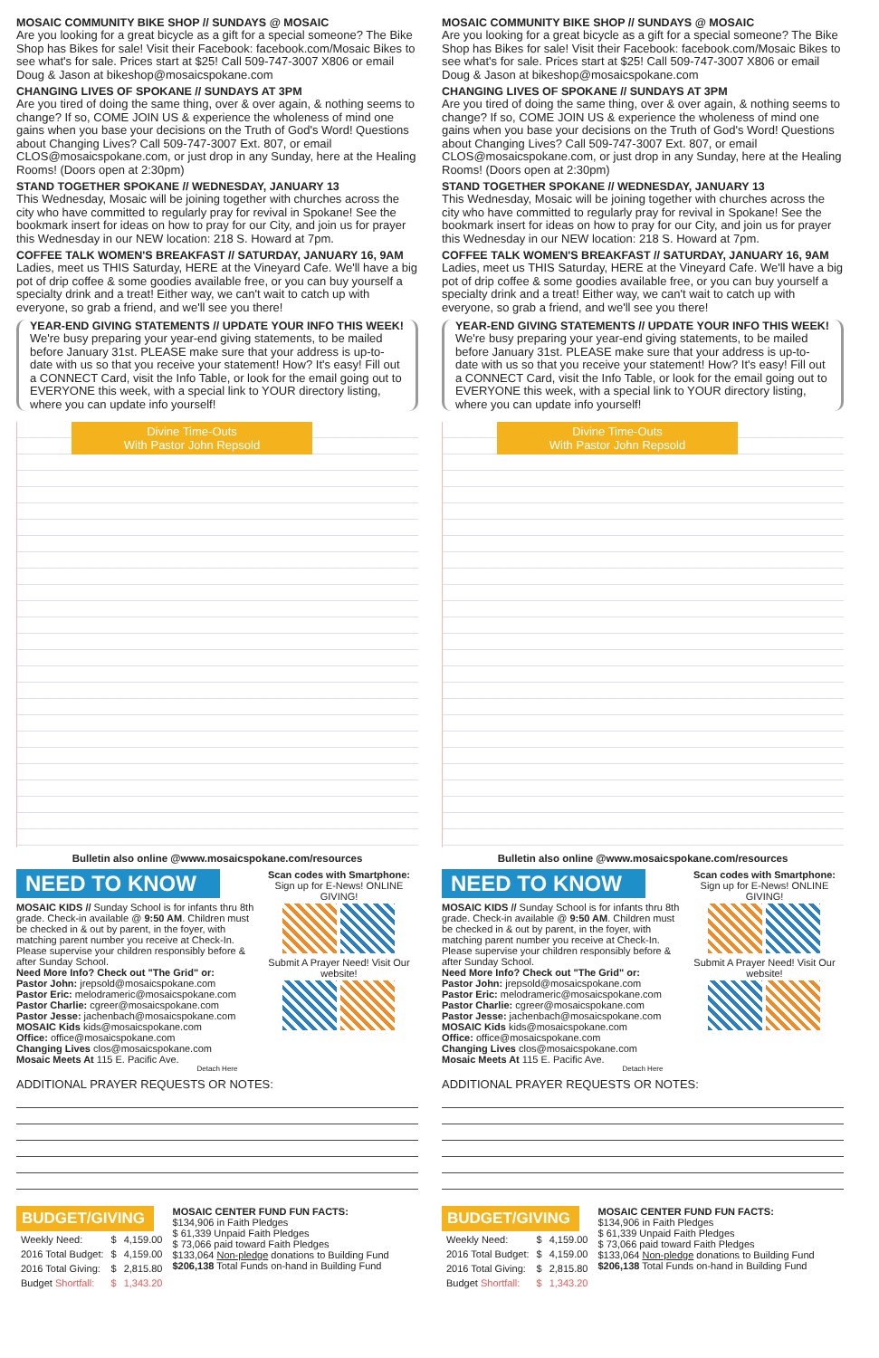MOSAIC COMMUNITY BIKE SHOP // SUNDAYS @ MOSAIC
Are you looking for a great bicycle as a gift for a special someone? The Bike Shop has Bikes for sale! Visit their Facebook: facebook.com/Mosaic Bikes to see what's for sale. Prices start at $25! Call 509-747-3007 X806 or email Doug & Jason at bikeshop@mosaicspokane.com
CHANGING LIVES OF SPOKANE // SUNDAYS AT 3PM
Are you tired of doing the same thing, over & over again, & nothing seems to change? If so, COME JOIN US & experience the wholeness of mind one gains when you base your decisions on the Truth of God's Word! Questions about Changing Lives? Call 509-747-3007 Ext. 807, or email CLOS@mosaicspokane.com, or just drop in any Sunday, here at the Healing Rooms! (Doors open at 2:30pm)
STAND TOGETHER SPOKANE // WEDNESDAY, JANUARY 13
This Wednesday, Mosaic will be joining together with churches across the city who have committed to regularly pray for revival in Spokane! See the bookmark insert for ideas on how to pray for our City, and join us for prayer this Wednesday in our NEW location: 218 S. Howard at 7pm.
COFFEE TALK WOMEN'S BREAKFAST // SATURDAY, JANUARY 16, 9AM
Ladies, meet us THIS Saturday, HERE at the Vineyard Cafe. We'll have a big pot of drip coffee & some goodies available free, or you can buy yourself a specialty drink and a treat! Either way, we can't wait to catch up with everyone, so grab a friend, and we'll see you there!
YEAR-END GIVING STATEMENTS // UPDATE YOUR INFO THIS WEEK!
We're busy preparing your year-end giving statements, to be mailed before January 31st. PLEASE make sure that your address is up-to-date with us so that you receive your statement! How? It's easy! Fill out a CONNECT Card, visit the Info Table, or look for the email going out to EVERYONE this week, with a special link to YOUR directory listing, where you can update info yourself!
Divine Time-Outs
With Pastor John Repsold
Bulletin also online @www.mosaicspokane.com/resources
NEED TO KNOW
MOSAIC KIDS // Sunday School is for infants thru 8th grade. Check-in available @ 9:50 AM. Children must be checked in & out by parent, in the foyer, with matching parent number you receive at Check-In. Please supervise your children responsibly before & after Sunday School.
Need More Info? Check out "The Grid" or:
Pastor John: jrepsold@mosaicspokane.com
Pastor Eric: melodrameric@mosaicspokane.com
Pastor Charlie: cgreer@mosaicspokane.com
Pastor Jesse: jachenbach@mosaicspokane.com
MOSAIC Kids kids@mosaicspokane.com
Office: office@mosaicspokane.com
Changing Lives clos@mosaicspokane.com
Mosaic Meets At 115 E. Pacific Ave.
Scan codes with Smartphone:
Sign up for E-News! ONLINE GIVING!
Submit A Prayer Need! Visit Our website!
Detach Here
ADDITIONAL PRAYER REQUESTS OR NOTES:
BUDGET/GIVING
| Weekly Need: | $ | 4,159.00 |
| 2016 Total Budget: | $ | 4,159.00 |
| 2016 Total Giving: | $ | 2,815.80 |
| Budget Shortfall: | $ | 1,343.20 |
MOSAIC CENTER FUND FUN FACTS:
$134,906 in Faith Pledges
$ 61,339 Unpaid Faith Pledges
$ 73,066 paid toward Faith Pledges
$133,064 Non-pledge donations to Building Fund
$206,138 Total Funds on-hand in Building Fund
MOSAIC COMMUNITY BIKE SHOP // SUNDAYS @ MOSAIC
Are you looking for a great bicycle as a gift for a special someone? The Bike Shop has Bikes for sale! Visit their Facebook: facebook.com/Mosaic Bikes to see what's for sale. Prices start at $25! Call 509-747-3007 X806 or email Doug & Jason at bikeshop@mosaicspokane.com
CHANGING LIVES OF SPOKANE // SUNDAYS AT 3PM
Are you tired of doing the same thing, over & over again, & nothing seems to change? If so, COME JOIN US & experience the wholeness of mind one gains when you base your decisions on the Truth of God's Word! Questions about Changing Lives? Call 509-747-3007 Ext. 807, or email CLOS@mosaicspokane.com, or just drop in any Sunday, here at the Healing Rooms! (Doors open at 2:30pm)
STAND TOGETHER SPOKANE // WEDNESDAY, JANUARY 13
This Wednesday, Mosaic will be joining together with churches across the city who have committed to regularly pray for revival in Spokane! See the bookmark insert for ideas on how to pray for our City, and join us for prayer this Wednesday in our NEW location: 218 S. Howard at 7pm.
COFFEE TALK WOMEN'S BREAKFAST // SATURDAY, JANUARY 16, 9AM
Ladies, meet us THIS Saturday, HERE at the Vineyard Cafe. We'll have a big pot of drip coffee & some goodies available free, or you can buy yourself a specialty drink and a treat! Either way, we can't wait to catch up with everyone, so grab a friend, and we'll see you there!
YEAR-END GIVING STATEMENTS // UPDATE YOUR INFO THIS WEEK!
We're busy preparing your year-end giving statements, to be mailed before January 31st. PLEASE make sure that your address is up-to-date with us so that you receive your statement! How? It's easy! Fill out a CONNECT Card, visit the Info Table, or look for the email going out to EVERYONE this week, with a special link to YOUR directory listing, where you can update info yourself!
Divine Time-Outs
With Pastor John Repsold
Bulletin also online @www.mosaicspokane.com/resources
NEED TO KNOW
MOSAIC KIDS // Sunday School is for infants thru 8th grade. Check-in available @ 9:50 AM. Children must be checked in & out by parent, in the foyer, with matching parent number you receive at Check-In. Please supervise your children responsibly before & after Sunday School.
Need More Info? Check out "The Grid" or:
Pastor John: jrepsold@mosaicspokane.com
Pastor Eric: melodrameric@mosaicspokane.com
Pastor Charlie: cgreer@mosaicspokane.com
Pastor Jesse: jachenbach@mosaicspokane.com
MOSAIC Kids kids@mosaicspokane.com
Office: office@mosaicspokane.com
Changing Lives clos@mosaicspokane.com
Mosaic Meets At 115 E. Pacific Ave.
Scan codes with Smartphone:
Sign up for E-News! ONLINE GIVING!
Submit A Prayer Need! Visit Our website!
Detach Here
ADDITIONAL PRAYER REQUESTS OR NOTES:
BUDGET/GIVING
| Weekly Need: | $ | 4,159.00 |
| 2016 Total Budget: | $ | 4,159.00 |
| 2016 Total Giving: | $ | 2,815.80 |
| Budget Shortfall: | $ | 1,343.20 |
MOSAIC CENTER FUND FUN FACTS:
$134,906 in Faith Pledges
$ 61,339 Unpaid Faith Pledges
$ 73,066 paid toward Faith Pledges
$133,064 Non-pledge donations to Building Fund
$206,138 Total Funds on-hand in Building Fund